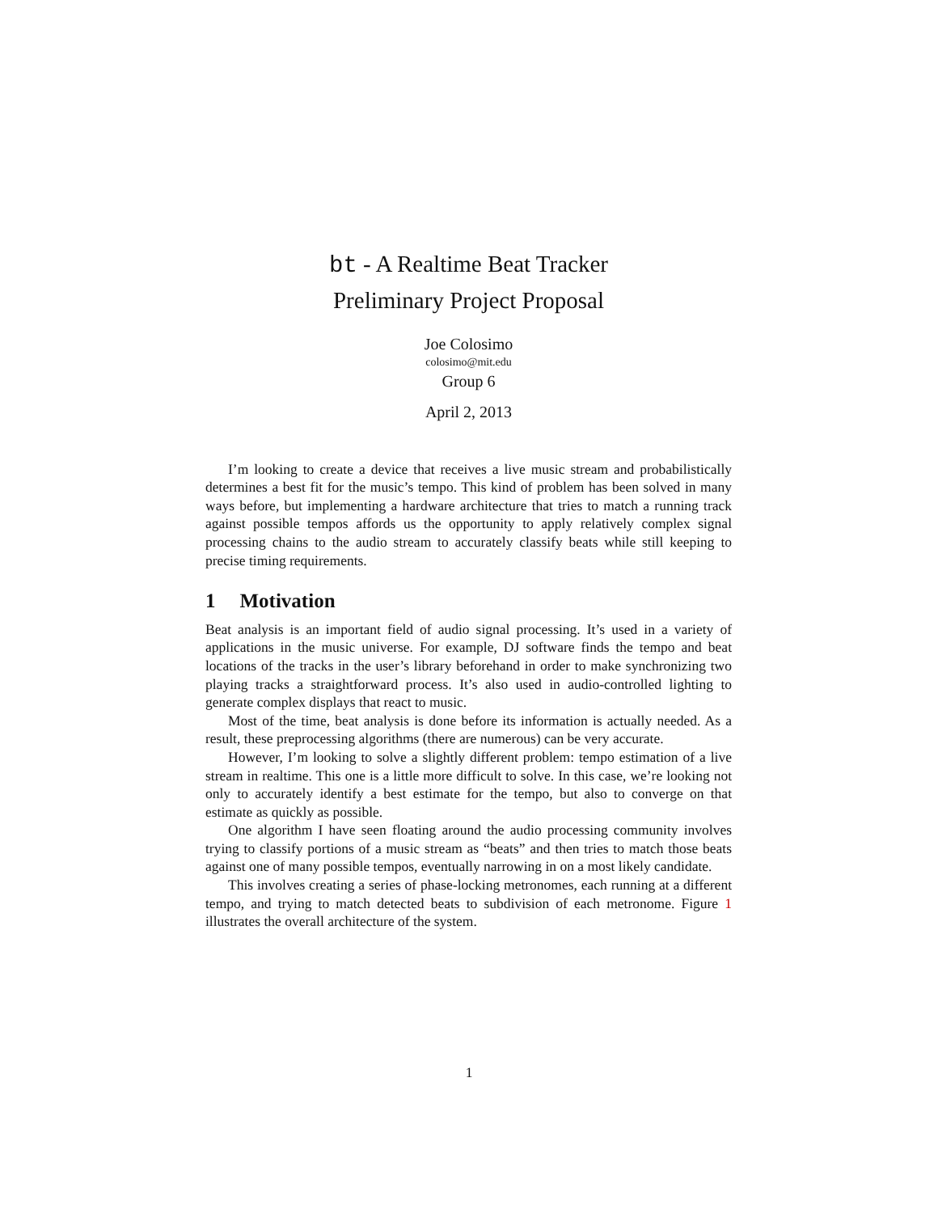bt - A Realtime Beat Tracker
Preliminary Project Proposal
Joe Colosimo
colosimo@mit.edu
Group 6
April 2, 2013
I’m looking to create a device that receives a live music stream and probabilistically determines a best fit for the music’s tempo. This kind of problem has been solved in many ways before, but implementing a hardware architecture that tries to match a running track against possible tempos affords us the opportunity to apply relatively complex signal processing chains to the audio stream to accurately classify beats while still keeping to precise timing requirements.
1 Motivation
Beat analysis is an important field of audio signal processing. It’s used in a variety of applications in the music universe. For example, DJ software finds the tempo and beat locations of the tracks in the user’s library beforehand in order to make synchronizing two playing tracks a straightforward process. It’s also used in audio-controlled lighting to generate complex displays that react to music.
Most of the time, beat analysis is done before its information is actually needed. As a result, these preprocessing algorithms (there are numerous) can be very accurate.
However, I’m looking to solve a slightly different problem: tempo estimation of a live stream in realtime. This one is a little more difficult to solve. In this case, we’re looking not only to accurately identify a best estimate for the tempo, but also to converge on that estimate as quickly as possible.
One algorithm I have seen floating around the audio processing community involves trying to classify portions of a music stream as “beats” and then tries to match those beats against one of many possible tempos, eventually narrowing in on a most likely candidate.
This involves creating a series of phase-locking metronomes, each running at a different tempo, and trying to match detected beats to subdivision of each metronome. Figure 1 illustrates the overall architecture of the system.
1